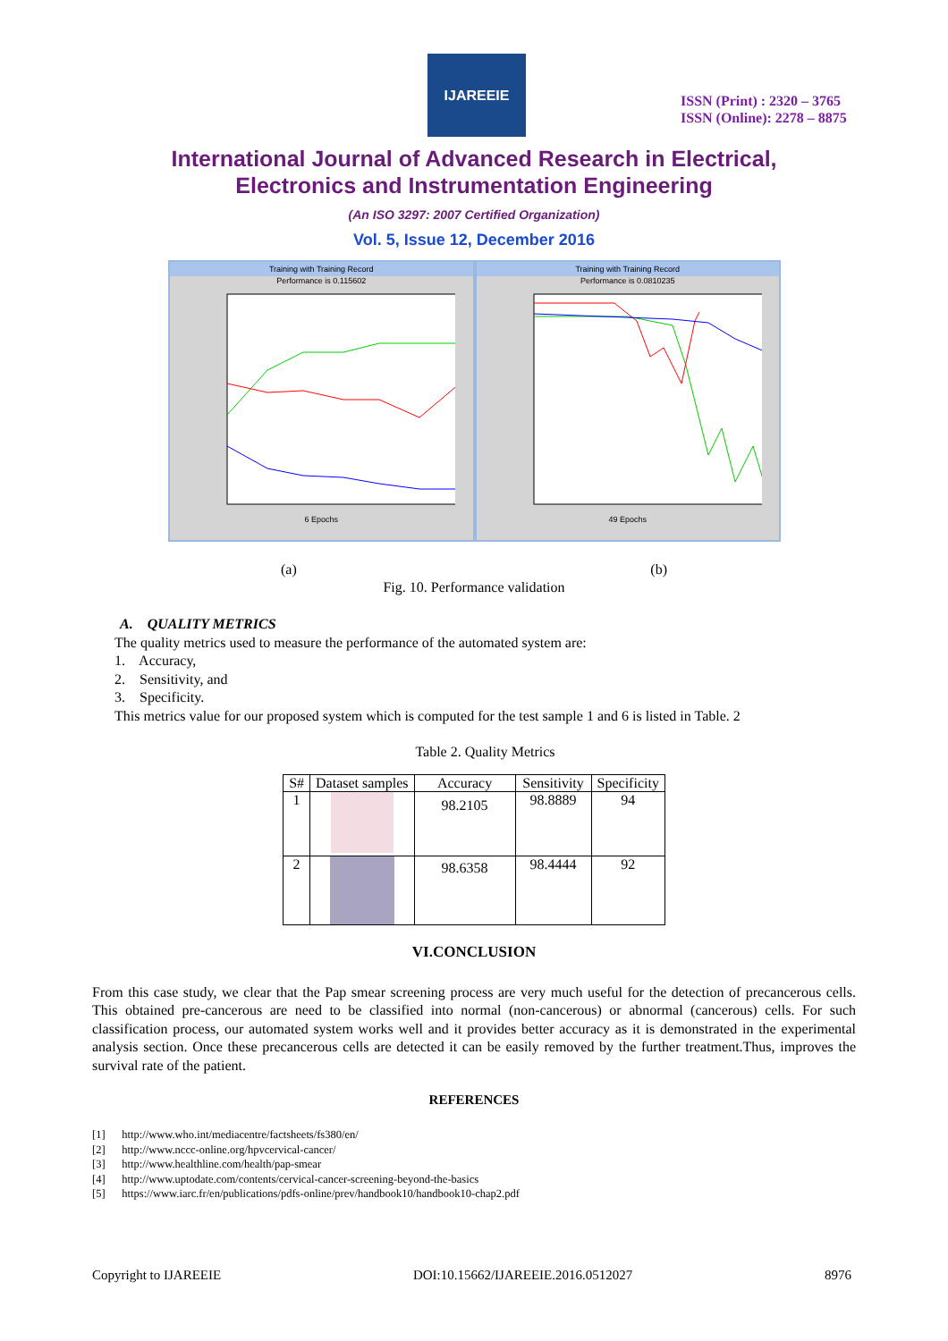IJAREEIE
ISSN (Print) : 2320 – 3765
ISSN (Online): 2278 – 8875
International Journal of Advanced Research in Electrical,
Electronics and Instrumentation Engineering
(An ISO 3297: 2007 Certified Organization)
Vol. 5, Issue 12, December 2016
Training with Training Record
Performance is 0.115602
6 Epochs
Training with Training Record
Performance is 0.0810235
49 Epochs
(a) (b)
Fig. 10. Performance validation
A. QUALITY METRICS
The quality metrics used to measure the performance of the automated system are:
1. Accuracy,
2. Sensitivity, and
3. Specificity.
This metrics value for our proposed system which is computed for the test sample 1 and 6 is listed in Table. 2
Table 2. Quality Metrics
| S# | Dataset samples | Accuracy | Sensitivity | Specificity |
| --- | --- | --- | --- | --- |
| 1 | | 98.2105 | 98.8889 | 94 |
| 2 | | 98.6358 | 98.4444 | 92 |
VI.CONCLUSION
From this case study, we clear that the Pap smear screening process are very much useful for the detection of precancerous cells. This obtained pre-cancerous are need to be classified into normal (non-cancerous) or abnormal (cancerous) cells. For such classification process, our automated system works well and it provides better accuracy as it is demonstrated in the experimental analysis section. Once these precancerous cells are detected it can be easily removed by the further treatment.Thus, improves the survival rate of the patient.
REFERENCES
[1] http://www.who.int/mediacentre/factsheets/fs380/en/
[2] http://www.nccc-online.org/hpvcervical-cancer/
[3] http://www.healthline.com/health/pap-smear
[4] http://www.uptodate.com/contents/cervical-cancer-screening-beyond-the-basics
[5] https://www.iarc.fr/en/publications/pdfs-online/prev/handbook10/handbook10-chap2.pdf
Copyright to IJAREEIE DOI:10.15662/IJAREEIE.2016.0512027 8976